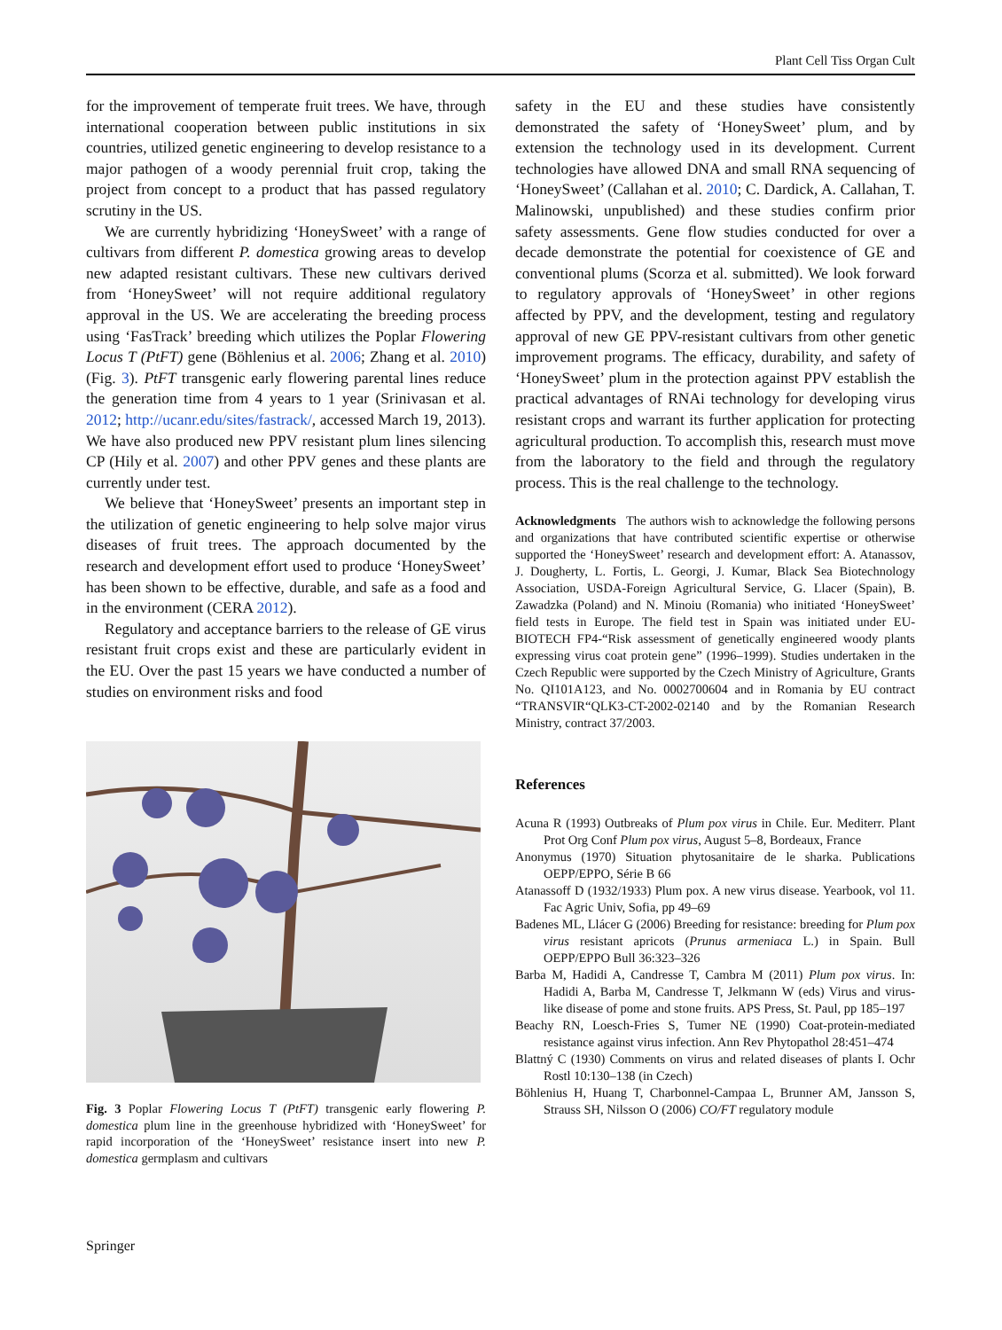Plant Cell Tiss Organ Cult
for the improvement of temperate fruit trees. We have, through international cooperation between public institutions in six countries, utilized genetic engineering to develop resistance to a major pathogen of a woody perennial fruit crop, taking the project from concept to a product that has passed regulatory scrutiny in the US.
We are currently hybridizing ‘HoneySweet’ with a range of cultivars from different P. domestica growing areas to develop new adapted resistant cultivars. These new cultivars derived from ‘HoneySweet’ will not require additional regulatory approval in the US. We are accelerating the breeding process using ‘FasTrack’ breeding which utilizes the Poplar Flowering Locus T (PtFT) gene (Böhlenius et al. 2006; Zhang et al. 2010) (Fig. 3). PtFT transgenic early flowering parental lines reduce the generation time from 4 years to 1 year (Srinivasan et al. 2012; http://ucanr.edu/sites/fastrack/, accessed March 19, 2013). We have also produced new PPV resistant plum lines silencing CP (Hily et al. 2007) and other PPV genes and these plants are currently under test.
We believe that ‘HoneySweet’ presents an important step in the utilization of genetic engineering to help solve major virus diseases of fruit trees. The approach documented by the research and development effort used to produce ‘HoneySweet’ has been shown to be effective, durable, and safe as a food and in the environment (CERA 2012).
Regulatory and acceptance barriers to the release of GE virus resistant fruit crops exist and these are particularly evident in the EU. Over the past 15 years we have conducted a number of studies on environment risks and food
Fig. 3 Poplar Flowering Locus T (PtFT) transgenic early flowering P. domestica plum line in the greenhouse hybridized with ‘HoneySweet’ for rapid incorporation of the ‘HoneySweet’ resistance insert into new P. domestica germplasm and cultivars
safety in the EU and these studies have consistently demonstrated the safety of ‘HoneySweet’ plum, and by extension the technology used in its development. Current technologies have allowed DNA and small RNA sequencing of ‘HoneySweet’ (Callahan et al. 2010; C. Dardick, A. Callahan, T. Malinowski, unpublished) and these studies confirm prior safety assessments. Gene flow studies conducted for over a decade demonstrate the potential for coexistence of GE and conventional plums (Scorza et al. submitted). We look forward to regulatory approvals of ‘HoneySweet’ in other regions affected by PPV, and the development, testing and regulatory approval of new GE PPV-resistant cultivars from other genetic improvement programs. The efficacy, durability, and safety of ‘HoneySweet’ plum in the protection against PPV establish the practical advantages of RNAi technology for developing virus resistant crops and warrant its further application for protecting agricultural production. To accomplish this, research must move from the laboratory to the field and through the regulatory process. This is the real challenge to the technology.
Acknowledgments The authors wish to acknowledge the following persons and organizations that have contributed scientific expertise or otherwise supported the ‘HoneySweet’ research and development effort: A. Atanassov, J. Dougherty, L. Fortis, L. Georgi, J. Kumar, Black Sea Biotechnology Association, USDA-Foreign Agricultural Service, G. Llacer (Spain), B. Zawadzka (Poland) and N. Minoiu (Romania) who initiated ‘HoneySweet’ field tests in Europe. The field test in Spain was initiated under EU-BIOTECH FP4-“Risk assessment of genetically engineered woody plants expressing virus coat protein gene” (1996–1999). Studies undertaken in the Czech Republic were supported by the Czech Ministry of Agriculture, Grants No. QI101A123, and No. 0002700604 and in Romania by EU contract “TRANSVIR“QLK3-CT-2002-02140 and by the Romanian Research Ministry, contract 37/2003.
References
Acuna R (1993) Outbreaks of Plum pox virus in Chile. Eur. Mediterr. Plant Prot Org Conf Plum pox virus, August 5–8, Bordeaux, France
Anonymus (1970) Situation phytosanitaire de le sharka. Publications OEPP/EPPO, Série B 66
Atanassoff D (1932/1933) Plum pox. A new virus disease. Yearbook, vol 11. Fac Agric Univ, Sofia, pp 49–69
Badenes ML, Llácer G (2006) Breeding for resistance: breeding for Plum pox virus resistant apricots (Prunus armeniaca L.) in Spain. Bull OEPP/EPPO Bull 36:323–326
Barba M, Hadidi A, Candresse T, Cambra M (2011) Plum pox virus. In: Hadidi A, Barba M, Candresse T, Jelkmann W (eds) Virus and virus-like disease of pome and stone fruits. APS Press, St. Paul, pp 185–197
Beachy RN, Loesch-Fries S, Tumer NE (1990) Coat-protein-mediated resistance against virus infection. Ann Rev Phytopathol 28:451–474
Blattný C (1930) Comments on virus and related diseases of plants I. Ochr Rostl 10:130–138 (in Czech)
Böhlenius H, Huang T, Charbonnel-Campaa L, Brunner AM, Jansson S, Strauss SH, Nilsson O (2006) CO/FT regulatory module
Springer